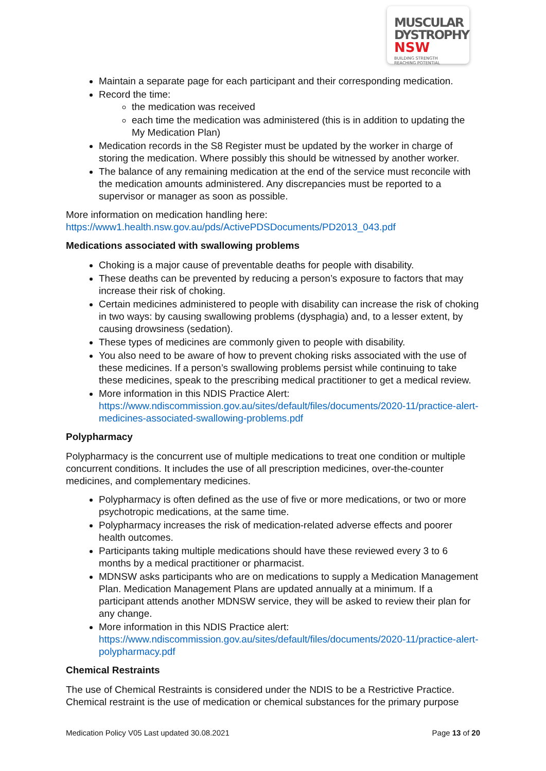MUSCULAR
DYSTROPHY
NSW BUILDING STRENGTH
REACHING POTENTIAL
Maintain a separate page for each participant and their corresponding medication.
Record the time:
the medication was received
each time the medication was administered (this is in addition to updating the My Medication Plan)
Medication records in the S8 Register must be updated by the worker in charge of storing the medication. Where possibly this should be witnessed by another worker.
The balance of any remaining medication at the end of the service must reconcile with the medication amounts administered. Any discrepancies must be reported to a supervisor or manager as soon as possible.
More information on medication handling here:
https://www1.health.nsw.gov.au/pds/ActivePDSDocuments/PD2013_043.pdf
Medications associated with swallowing problems
Choking is a major cause of preventable deaths for people with disability.
These deaths can be prevented by reducing a person’s exposure to factors that may increase their risk of choking.
Certain medicines administered to people with disability can increase the risk of choking in two ways: by causing swallowing problems (dysphagia) and, to a lesser extent, by causing drowsiness (sedation).
These types of medicines are commonly given to people with disability.
You also need to be aware of how to prevent choking risks associated with the use of these medicines. If a person’s swallowing problems persist while continuing to take these medicines, speak to the prescribing medical practitioner to get a medical review.
More information in this NDIS Practice Alert: https://www.ndiscommission.gov.au/sites/default/files/documents/2020-11/practice-alert-medicines-associated-swallowing-problems.pdf
Polypharmacy
Polypharmacy is the concurrent use of multiple medications to treat one condition or multiple concurrent conditions. It includes the use of all prescription medicines, over-the-counter medicines, and complementary medicines.
Polypharmacy is often defined as the use of five or more medications, or two or more psychotropic medications, at the same time.
Polypharmacy increases the risk of medication-related adverse effects and poorer health outcomes.
Participants taking multiple medications should have these reviewed every 3 to 6 months by a medical practitioner or pharmacist.
MDNSW asks participants who are on medications to supply a Medication Management Plan. Medication Management Plans are updated annually at a minimum. If a participant attends another MDNSW service, they will be asked to review their plan for any change.
More information in this NDIS Practice alert: https://www.ndiscommission.gov.au/sites/default/files/documents/2020-11/practice-alert-polypharmacy.pdf
Chemical Restraints
The use of Chemical Restraints is considered under the NDIS to be a Restrictive Practice. Chemical restraint is the use of medication or chemical substances for the primary purpose
Medication Policy V05 Last updated 30.08.2021 Page 13 of 20